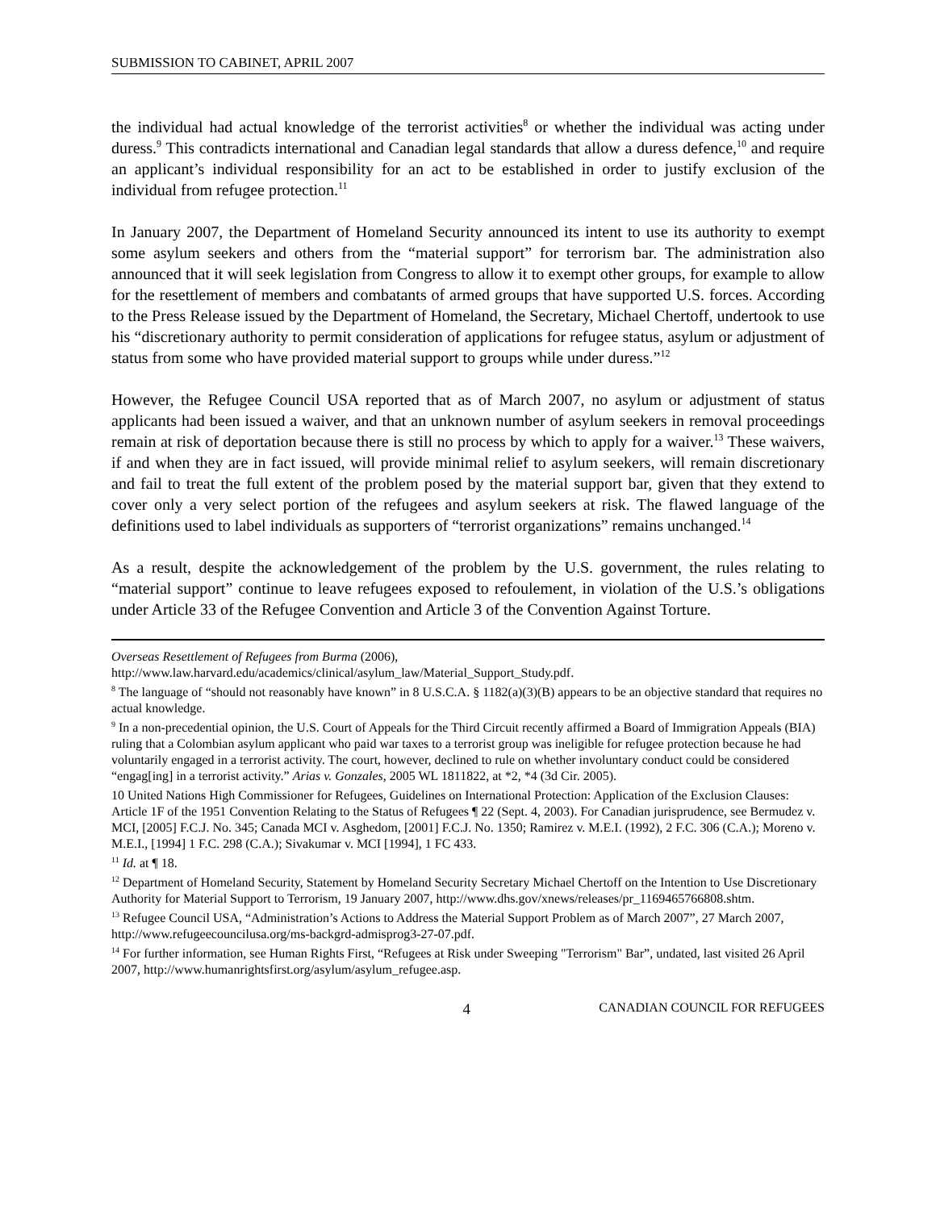SUBMISSION TO CABINET, APRIL 2007
the individual had actual knowledge of the terrorist activities<sup>8</sup> or whether the individual was acting under duress.<sup>9</sup> This contradicts international and Canadian legal standards that allow a duress defence,<sup>10</sup> and require an applicant’s individual responsibility for an act to be established in order to justify exclusion of the individual from refugee protection.<sup>11</sup>
In January 2007, the Department of Homeland Security announced its intent to use its authority to exempt some asylum seekers and others from the “material support” for terrorism bar. The administration also announced that it will seek legislation from Congress to allow it to exempt other groups, for example to allow for the resettlement of members and combatants of armed groups that have supported U.S. forces. According to the Press Release issued by the Department of Homeland, the Secretary, Michael Chertoff, undertook to use his “discretionary authority to permit consideration of applications for refugee status, asylum or adjustment of status from some who have provided material support to groups while under duress.”<sup>12</sup>
However, the Refugee Council USA reported that as of March 2007, no asylum or adjustment of status applicants had been issued a waiver, and that an unknown number of asylum seekers in removal proceedings remain at risk of deportation because there is still no process by which to apply for a waiver.<sup>13</sup> These waivers, if and when they are in fact issued, will provide minimal relief to asylum seekers, will remain discretionary and fail to treat the full extent of the problem posed by the material support bar, given that they extend to cover only a very select portion of the refugees and asylum seekers at risk. The flawed language of the definitions used to label individuals as supporters of “terrorist organizations” remains unchanged.<sup>14</sup>
As a result, despite the acknowledgement of the problem by the U.S. government, the rules relating to “material support” continue to leave refugees exposed to refoulement, in violation of the U.S.’s obligations under Article 33 of the Refugee Convention and Article 3 of the Convention Against Torture.
Overseas Resettlement of Refugees from Burma (2006),
http://www.law.harvard.edu/academics/clinical/asylum_law/Material_Support_Study.pdf.
<sup>8</sup> The language of “should not reasonably have known” in 8 U.S.C.A. § 1182(a)(3)(B) appears to be an objective standard that requires no actual knowledge.
<sup>9</sup> In a non-precedential opinion, the U.S. Court of Appeals for the Third Circuit recently affirmed a Board of Immigration Appeals (BIA) ruling that a Colombian asylum applicant who paid war taxes to a terrorist group was ineligible for refugee protection because he had voluntarily engaged in a terrorist activity. The court, however, declined to rule on whether involuntary conduct could be considered “engag[ing] in a terrorist activity.” Arias v. Gonzales, 2005 WL 1811822, at *2, *4 (3d Cir. 2005).
10 United Nations High Commissioner for Refugees, Guidelines on International Protection: Application of the Exclusion Clauses: Article 1F of the 1951 Convention Relating to the Status of Refugees ¶ 22 (Sept. 4, 2003). For Canadian jurisprudence, see Bermudez v. MCI, [2005] F.C.J. No. 345; Canada MCI v. Asghedom, [2001] F.C.J. No. 1350; Ramirez v. M.E.I. (1992), 2 F.C. 306 (C.A.); Moreno v. M.E.I., [1994] 1 F.C. 298 (C.A.); Sivakumar v. MCI [1994], 1 FC 433.
<sup>11</sup> Id. at ¶ 18.
<sup>12</sup> Department of Homeland Security, Statement by Homeland Security Secretary Michael Chertoff on the Intention to Use Discretionary Authority for Material Support to Terrorism, 19 January 2007, http://www.dhs.gov/xnews/releases/pr_1169465766808.shtm.
<sup>13</sup> Refugee Council USA, “Administration’s Actions to Address the Material Support Problem as of March 2007”, 27 March 2007, http://www.refugeecouncilusa.org/ms-backgrd-admisprog3-27-07.pdf.
<sup>14</sup> For further information, see Human Rights First, “Refugees at Risk under Sweeping "Terrorism" Bar”, undated, last visited 26 April 2007, http://www.humanrightsfirst.org/asylum/asylum_refugee.asp.
4 CANADIAN COUNCIL FOR REFUGEES